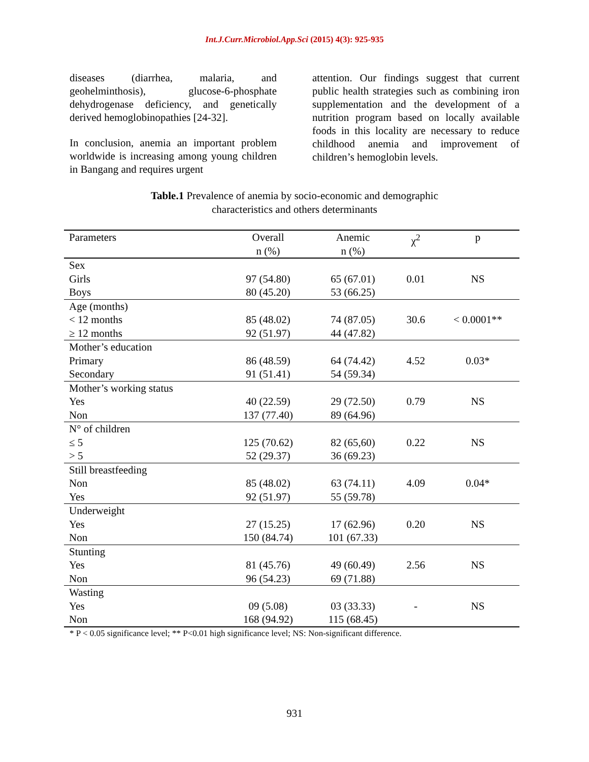Int.J.Curr.Microbiol.App.Sci (2015) 4(3): 925-935
diseases (diarrhea, malaria, and geohelminthosis), glucose-6-phosphate dehydrogenase deficiency, and genetically derived hemoglobinopathies [24-32].
In conclusion, anemia an important problem worldwide is increasing among young children in Bangang and requires urgent
attention. Our findings suggest that current public health strategies such as combining iron supplementation and the development of a nutrition program based on locally available foods in this locality are necessary to reduce childhood anemia and improvement of children’s hemoglobin levels.
Table.1 Prevalence of anemia by socio-economic and demographic
characteristics and others determinants
| Parameters | Overall n (%) | Anemic n (%) | χ<sup>2</sup> | p |
| --- | --- | --- | --- | --- |
| Sex | | | | |
| Girls | 97 (54.80) | 65 (67.01) | 0.01 | NS |
| Boys | 80 (45.20) | 53 (66.25) | | |
| Age (months) | | | | |
| < 12 months | 85 (48.02) | 74 (87.05) | 30.6 | < 0.0001** |
| ≥ 12 months | 92 (51.97) | 44 (47.82) | | |
| Mother’s education | | | | |
| Primary | 86 (48.59) | 64 (74.42) | 4.52 | 0.03* |
| Secondary | 91 (51.41) | 54 (59.34) | | |
| Mother’s working status | | | | |
| Yes | 40 (22.59) | 29 (72.50) | 0.79 | NS |
| Non | 137 (77.40) | 89 (64.96) | | |
| N° of children | | | | |
| ≤ 5 | 125 (70.62) | 82 (65,60) | 0.22 | NS |
| > 5 | 52 (29.37) | 36 (69.23) | | |
| Still breastfeeding | | | | |
| Non | 85 (48.02) | 63 (74.11) | 4.09 | 0.04* |
| Yes | 92 (51.97) | 55 (59.78) | | |
| Underweight | | | | |
| Yes | 27 (15.25) | 17 (62.96) | 0.20 | NS |
| Non | 150 (84.74) | 101 (67.33) | | |
| Stunting | | | | |
| Yes | 81 (45.76) | 49 (60.49) | 2.56 | NS |
| Non | 96 (54.23) | 69 (71.88) | | |
| Wasting | | | | |
| Yes | 09 (5.08) | 03 (33.33) | - | NS |
| Non | 168 (94.92) | 115 (68.45) | | |
* P < 0.05 significance level; ** P<0.01 high significance level; NS: Non-significant difference.
931